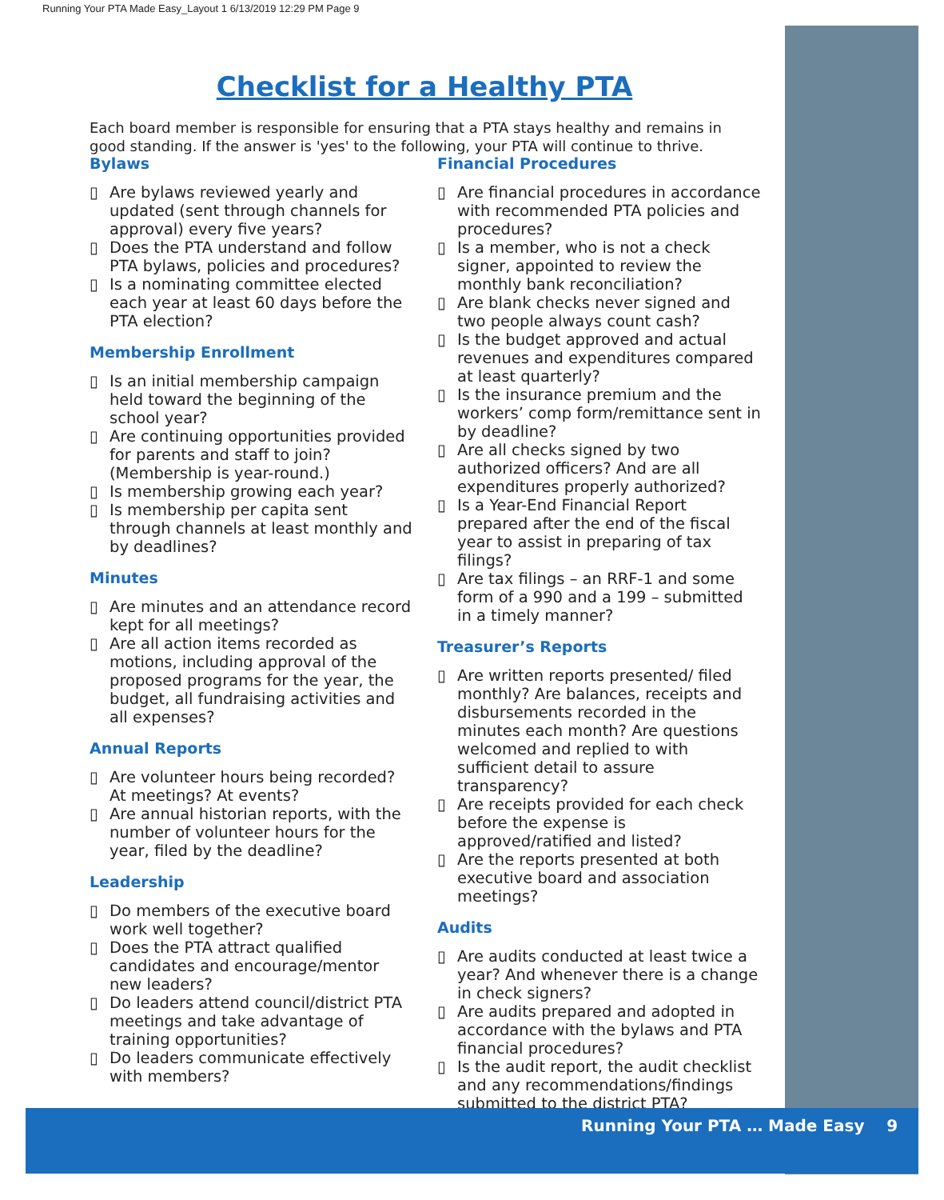Running Your PTA Made Easy_Layout 1 6/13/2019 12:29 PM Page 9
Checklist for a Healthy PTA
Each board member is responsible for ensuring that a PTA stays healthy and remains in good standing. If the answer is 'yes' to the following, your PTA will continue to thrive.
Bylaws
▯ Are bylaws reviewed yearly and updated (sent through channels for approval) every five years?
▯ Does the PTA understand and follow PTA bylaws, policies and procedures?
▯ Is a nominating committee elected each year at least 60 days before the PTA election?
Membership Enrollment
▯ Is an initial membership campaign held toward the beginning of the school year?
▯ Are continuing opportunities provided for parents and staff to join? (Membership is year-round.)
▯ Is membership growing each year?
▯ Is membership per capita sent through channels at least monthly and by deadlines?
Minutes
▯ Are minutes and an attendance record kept for all meetings?
▯ Are all action items recorded as motions, including approval of the proposed programs for the year, the budget, all fundraising activities and all expenses?
Annual Reports
▯ Are volunteer hours being recorded? At meetings? At events?
▯ Are annual historian reports, with the number of volunteer hours for the year, filed by the deadline?
Leadership
▯ Do members of the executive board work well together?
▯ Does the PTA attract qualified candidates and encourage/mentor new leaders?
▯ Do leaders attend council/district PTA meetings and take advantage of training opportunities?
▯ Do leaders communicate effectively with members?
Financial Procedures
▯ Are financial procedures in accordance with recommended PTA policies and procedures?
▯ Is a member, who is not a check signer, appointed to review the monthly bank reconciliation?
▯ Are blank checks never signed and two people always count cash?
▯ Is the budget approved and actual revenues and expenditures compared at least quarterly?
▯ Is the insurance premium and the workers’ comp form/remittance sent in by deadline?
▯ Are all checks signed by two authorized officers? And are all expenditures properly authorized?
▯ Is a Year-End Financial Report prepared after the end of the fiscal year to assist in preparing of tax filings?
▯ Are tax filings – an RRF-1 and some form of a 990 and a 199 – submitted in a timely manner?
Treasurer’s Reports
▯ Are written reports presented/ filed monthly? Are balances, receipts and disbursements recorded in the minutes each month? Are questions welcomed and replied to with sufficient detail to assure transparency?
▯ Are receipts provided for each check before the expense is approved/ratified and listed?
▯ Are the reports presented at both executive board and association meetings?
Audits
▯ Are audits conducted at least twice a year? And whenever there is a change in check signers?
▯ Are audits prepared and adopted in accordance with the bylaws and PTA financial procedures?
▯ Is the audit report, the audit checklist and any recommendations/findings submitted to the district PTA?
Running Your PTA … Made Easy 9